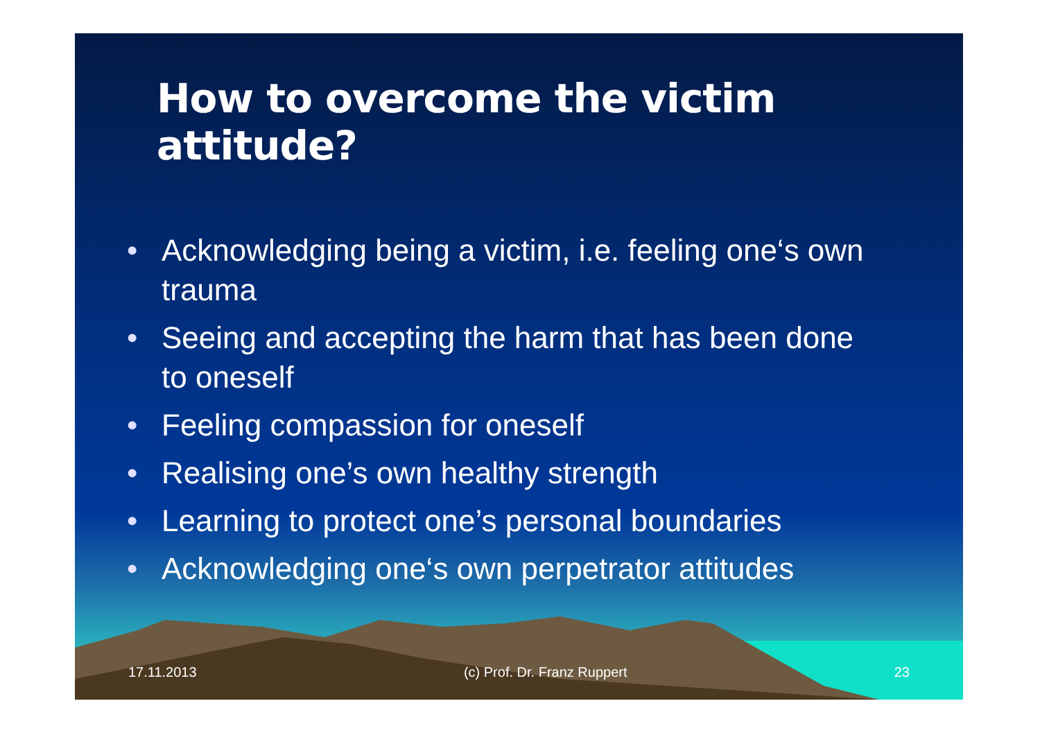How to overcome the victim attitude?
• Acknowledging being a victim, i.e. feeling one‘s own trauma
• Seeing and accepting the harm that has been done to oneself
• Feeling compassion for oneself
• Realising one’s own healthy strength
• Learning to protect one’s personal boundaries
• Acknowledging one‘s own perpetrator attitudes
17.11.2013 (c) Prof. Dr. Franz Ruppert 23